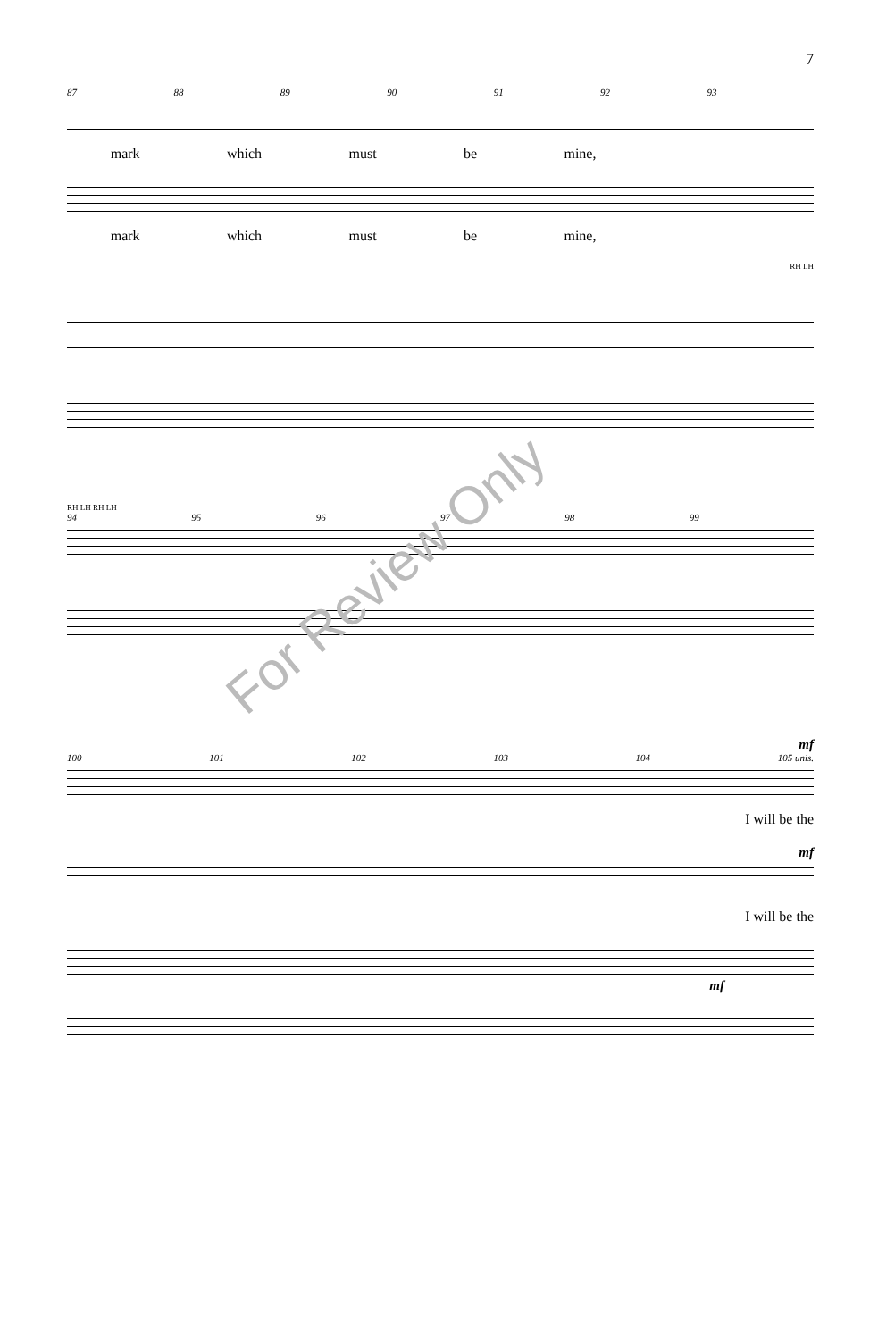7
87 88 89 90 91 92 93
mark which must be mine,
mark which must be mine,
RH LH
RH LH RH LH
94 95 96 97 98 99
mf
100 101 102 103 104 105 unis.
I will be the
mf
I will be the
mf
For Review Only